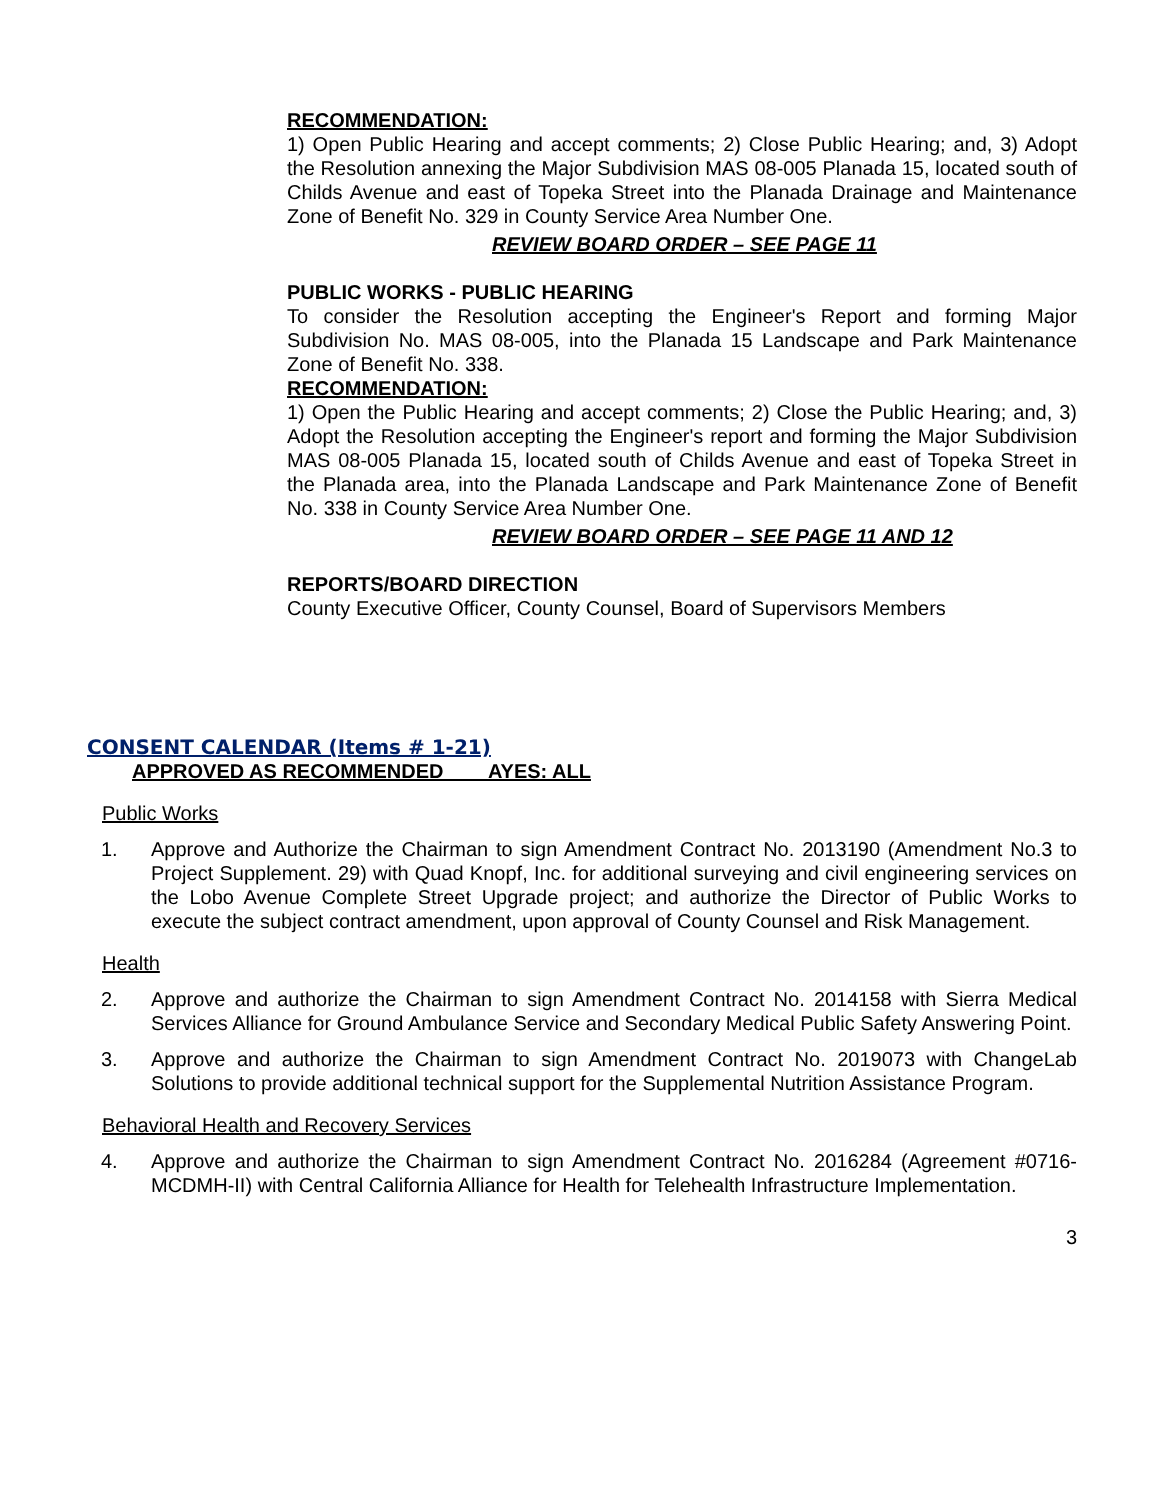RECOMMENDATION:
1) Open Public Hearing and accept comments; 2) Close Public Hearing; and, 3) Adopt the Resolution annexing the Major Subdivision MAS 08-005 Planada 15, located south of Childs Avenue and east of Topeka Street into the Planada Drainage and Maintenance Zone of Benefit No. 329 in County Service Area Number One.
REVIEW BOARD ORDER – SEE PAGE 11
PUBLIC WORKS - PUBLIC HEARING
To consider the Resolution accepting the Engineer's Report and forming Major Subdivision No. MAS 08-005, into the Planada 15 Landscape and Park Maintenance Zone of Benefit No. 338.
RECOMMENDATION:
1) Open the Public Hearing and accept comments; 2) Close the Public Hearing; and, 3) Adopt the Resolution accepting the Engineer's report and forming the Major Subdivision MAS 08-005 Planada 15, located south of Childs Avenue and east of Topeka Street in the Planada area, into the Planada Landscape and Park Maintenance Zone of Benefit No. 338 in County Service Area Number One.
REVIEW BOARD ORDER – SEE PAGE 11 AND 12
REPORTS/BOARD DIRECTION
County Executive Officer, County Counsel, Board of Supervisors Members
CONSENT CALENDAR (Items # 1-21)
APPROVED AS RECOMMENDED AYES: ALL
Public Works
1. Approve and Authorize the Chairman to sign Amendment Contract No. 2013190 (Amendment No.3 to Project Supplement. 29) with Quad Knopf, Inc. for additional surveying and civil engineering services on the Lobo Avenue Complete Street Upgrade project; and authorize the Director of Public Works to execute the subject contract amendment, upon approval of County Counsel and Risk Management.
Health
2. Approve and authorize the Chairman to sign Amendment Contract No. 2014158 with Sierra Medical Services Alliance for Ground Ambulance Service and Secondary Medical Public Safety Answering Point.
3. Approve and authorize the Chairman to sign Amendment Contract No. 2019073 with ChangeLab Solutions to provide additional technical support for the Supplemental Nutrition Assistance Program.
Behavioral Health and Recovery Services
4. Approve and authorize the Chairman to sign Amendment Contract No. 2016284 (Agreement #0716-MCDMH-II) with Central California Alliance for Health for Telehealth Infrastructure Implementation.
3